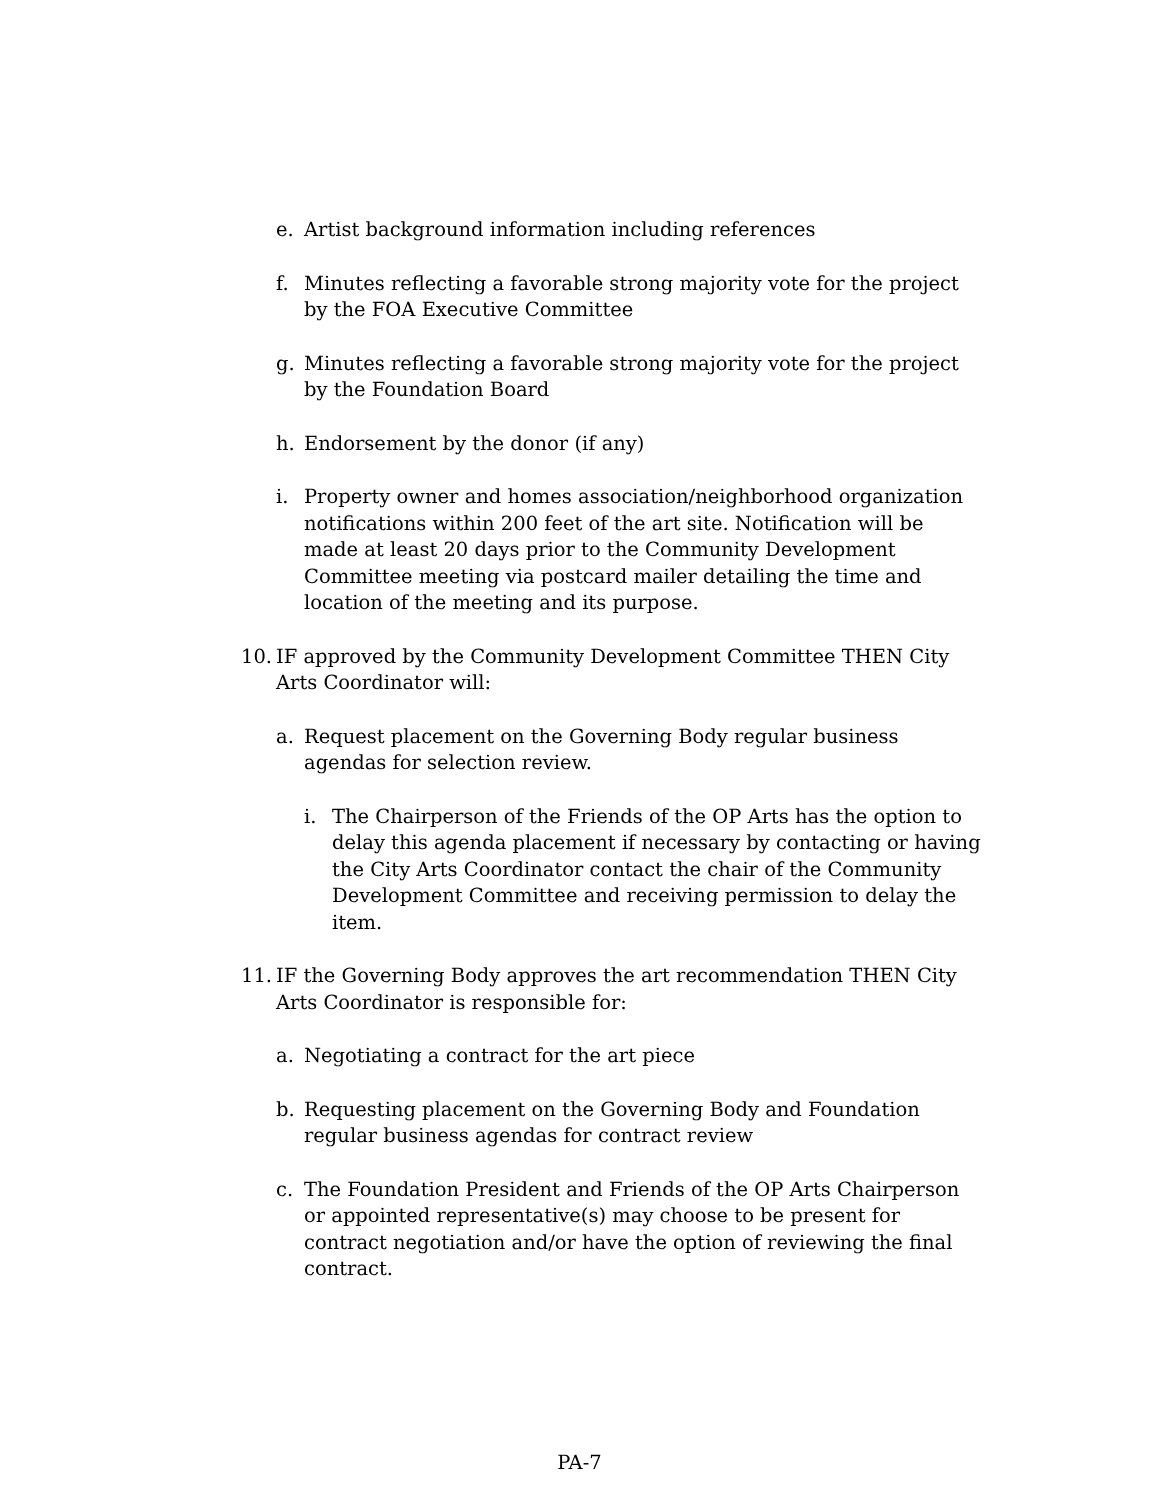e. Artist background information including references
f. Minutes reflecting a favorable strong majority vote for the project by the FOA Executive Committee
g. Minutes reflecting a favorable strong majority vote for the project by the Foundation Board
h. Endorsement by the donor (if any)
i. Property owner and homes association/neighborhood organization notifications within 200 feet of the art site. Notification will be made at least 20 days prior to the Community Development Committee meeting via postcard mailer detailing the time and location of the meeting and its purpose.
10. IF approved by the Community Development Committee THEN City Arts Coordinator will:
a. Request placement on the Governing Body regular business agendas for selection review.
i. The Chairperson of the Friends of the OP Arts has the option to delay this agenda placement if necessary by contacting or having the City Arts Coordinator contact the chair of the Community Development Committee and receiving permission to delay the item.
11. IF the Governing Body approves the art recommendation THEN City Arts Coordinator is responsible for:
a. Negotiating a contract for the art piece
b. Requesting placement on the Governing Body and Foundation regular business agendas for contract review
c. The Foundation President and Friends of the OP Arts Chairperson or appointed representative(s) may choose to be present for contract negotiation and/or have the option of reviewing the final contract.
PA-7